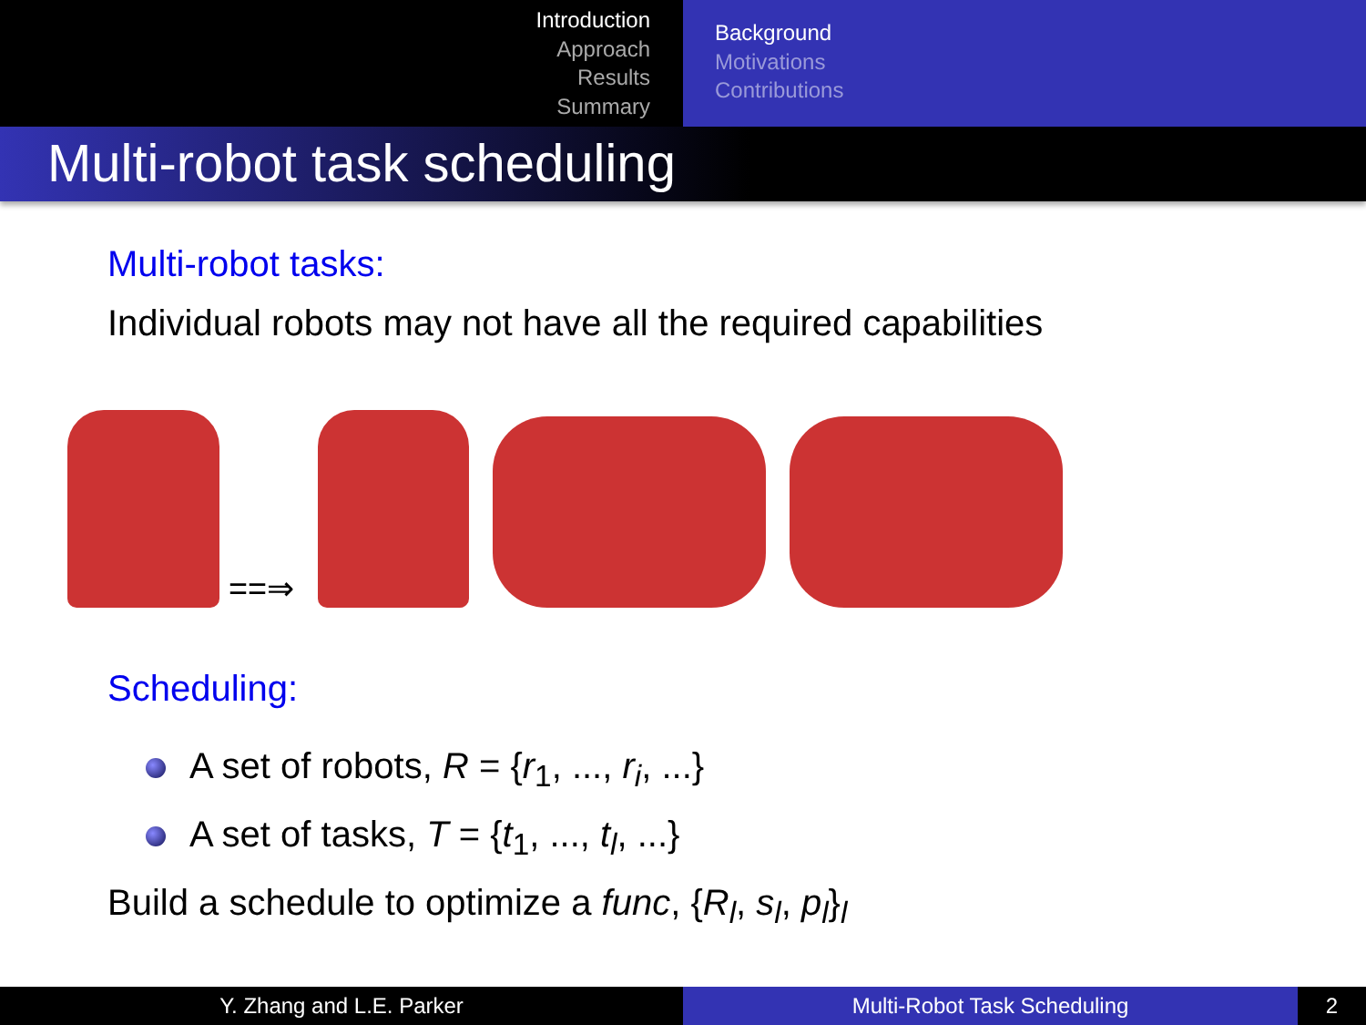Introduction
Approach
Results
Summary
Background
Motivations
Contributions
Multi-robot task scheduling
Multi-robot tasks:
Individual robots may not have all the required capabilities
==⇒
Scheduling:
A set of robots, R = {r<sub>1</sub>, ..., r<sub>i</sub>, ...}
A set of tasks, T = {t<sub>1</sub>, ..., t<sub>l</sub>, ...}
Build a schedule to optimize a func, {R<sub>l</sub>, s<sub>l</sub>, p<sub>l</sub>}<sub>l</sub>
Y. Zhang and L.E. Parker Multi-Robot Task Scheduling 2